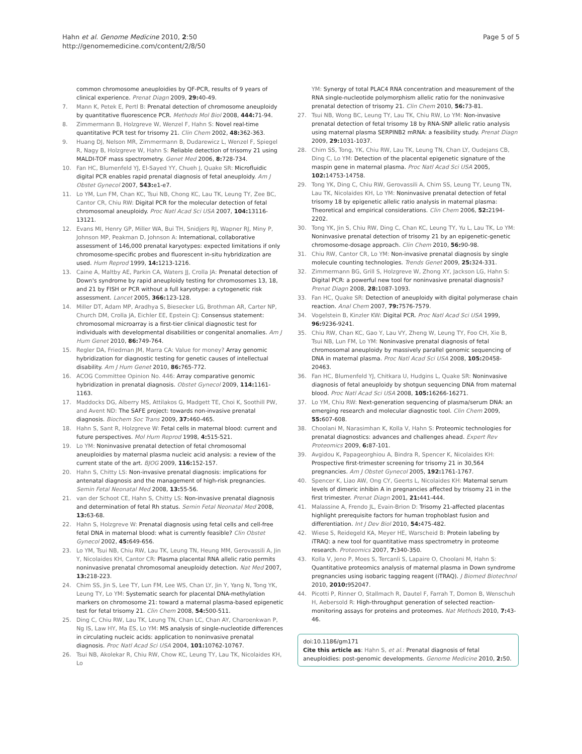Hahn et al. Genome Medicine 2010, 2:50
http://genomemedicine.com/content/2/8/50
Page 5 of 5
common chromosome aneuploidies by QF-PCR, results of 9 years of clinical experience. Prenat Diagn 2009, 29: 40-49.
7. Mann K, Petek E, Pertl B: Prenatal detection of chromosome aneuploidy by quantitative fluorescence PCR. Methods Mol Biol 2008, 444: 71-94.
8. Zimmermann B, Holzgreve W, Wenzel F, Hahn S: Novel real-time quantitative PCR test for trisomy 21. Clin Chem 2002, 48: 362-363.
9. Huang DJ, Nelson MR, Zimmermann B, Dudarewicz L, Wenzel F, Spiegel R, Nagy B, Holzgreve W, Hahn S: Reliable detection of trisomy 21 using MALDI-TOF mass spectrometry. Genet Med 2006, 8: 728-734.
10. Fan HC, Blumenfeld YJ, El-Sayed YY, Chueh J, Quake SR: Microfluidic digital PCR enables rapid prenatal diagnosis of fetal aneuploidy. Am J Obstet Gynecol 2007, 543: e1-e7.
11. Lo YM, Lun FM, Chan KC, Tsui NB, Chong KC, Lau TK, Leung TY, Zee BC, Cantor CR, Chiu RW: Digital PCR for the molecular detection of fetal chromosomal aneuploidy. Proc Natl Acad Sci USA 2007, 104: 13116-13121.
12. Evans MI, Henry GP, Miller WA, Bui TH, Snidjers RJ, Wapner RJ, Miny P, Johnson MP, Peakman D, Johnson A: International, collaborative assessment of 146,000 prenatal karyotypes: expected limitations if only chromosome-specific probes and fluorescent in-situ hybridization are used. Hum Reprod 1999, 14: 1213-1216.
13. Caine A, Maltby AE, Parkin CA, Waters JJ, Crolla JA: Prenatal detection of Down's syndrome by rapid aneuploidy testing for chromosomes 13, 18, and 21 by FISH or PCR without a full karyotype: a cytogenetic risk assessment. Lancet 2005, 366: 123-128.
14. Miller DT, Adam MP, Aradhya S, Biesecker LG, Brothman AR, Carter NP, Church DM, Crolla JA, Eichler EE, Epstein CJ: Consensus statement: chromosomal microarray is a first-tier clinical diagnostic test for individuals with developmental disabilities or congenital anomalies. Am J Hum Genet 2010, 86: 749-764.
15. Regler DA, Friedman JM, Marra CA: Value for money? Array genomic hybridization for diagnostic testing for genetic causes of intellectual disability. Am J Hum Genet 2010, 86: 765-772.
16. ACOG Committee Opinion No. 446: Array comparative genomic hybridization in prenatal diagnosis. Obstet Gynecol 2009, 114: 1161-1163.
17. Maddocks DG, Alberry MS, Attilakos G, Madgett TE, Choi K, Soothill PW, and Avent ND: The SAFE project: towards non-invasive prenatal diagnosis. Biochem Soc Trans 2009, 37: 460-465.
18. Hahn S, Sant R, Holzgreve W: Fetal cells in maternal blood: current and future perspectives. Mol Hum Reprod 1998, 4: 515-521.
19. Lo YM: Noninvasive prenatal detection of fetal chromosomal aneuploidies by maternal plasma nucleic acid analysis: a review of the current state of the art. BJOG 2009, 116: 152-157.
20. Hahn S, Chitty LS: Non-invasive prenatal diagnosis: implications for antenatal diagnosis and the management of high-risk pregnancies. Semin Fetal Neonatal Med 2008, 13: 55-56.
21. van der Schoot CE, Hahn S, Chitty LS: Non-invasive prenatal diagnosis and determination of fetal Rh status. Semin Fetal Neonatal Med 2008, 13: 63-68.
22. Hahn S, Holzgreve W: Prenatal diagnosis using fetal cells and cell-free fetal DNA in maternal blood: what is currently feasible? Clin Obstet Gynecol 2002, 45: 649-656.
23. Lo YM, Tsui NB, Chiu RW, Lau TK, Leung TN, Heung MM, Gerovassili A, Jin Y, Nicolaides KH, Cantor CR: Plasma placental RNA allelic ratio permits noninvasive prenatal chromosomal aneuploidy detection. Nat Med 2007, 13: 218-223.
24. Chim SS, Jin S, Lee TY, Lun FM, Lee WS, Chan LY, Jin Y, Yang N, Tong YK, Leung TY, Lo YM: Systematic search for placental DNA-methylation markers on chromosome 21: toward a maternal plasma-based epigenetic test for fetal trisomy 21. Clin Chem 2008, 54: 500-511.
25. Ding C, Chiu RW, Lau TK, Leung TN, Chan LC, Chan AY, Charoenkwan P, Ng IS, Law HY, Ma ES, Lo YM: MS analysis of single-nucleotide differences in circulating nucleic acids: application to noninvasive prenatal diagnosis. Proc Natl Acad Sci USA 2004, 101: 10762-10767.
26. Tsui NB, Akolekar R, Chiu RW, Chow KC, Leung TY, Lau TK, Nicolaides KH, Lo
YM: Synergy of total PLAC4 RNA concentration and measurement of the RNA single-nucleotide polymorphism allelic ratio for the noninvasive prenatal detection of trisomy 21. Clin Chem 2010, 56: 73-81.
27. Tsui NB, Wong BC, Leung TY, Lau TK, Chiu RW, Lo YM: Non-invasive prenatal detection of fetal trisomy 18 by RNA-SNP allelic ratio analysis using maternal plasma SERPINB2 mRNA: a feasibility study. Prenat Diagn 2009, 29: 1031-1037.
28. Chim SS, Tong, YK, Chiu RW, Lau TK, Leung TN, Chan LY, Oudejans CB, Ding C, Lo YM: Detection of the placental epigenetic signature of the maspin gene in maternal plasma. Proc Natl Acad Sci USA 2005, 102: 14753-14758.
29. Tong YK, Ding C, Chiu RW, Gerovassili A, Chim SS, Leung TY, Leung TN, Lau TK, Nicolaides KH, Lo YM: Noninvasive prenatal detection of fetal trisomy 18 by epigenetic allelic ratio analysis in maternal plasma: Theoretical and empirical considerations. Clin Chem 2006, 52: 2194-2202.
30. Tong YK, Jin S, Chiu RW, Ding C, Chan KC, Leung TY, Yu L, Lau TK, Lo YM: Noninvasive prenatal detection of trisomy 21 by an epigenetic-genetic chromosome-dosage approach. Clin Chem 2010, 56: 90-98.
31. Chiu RW, Cantor CR, Lo YM: Non-invasive prenatal diagnosis by single molecule counting technologies. Trends Genet 2009, 25: 324-331.
32. Zimmermann BG, Grill S, Holzgreve W, Zhong XY, Jackson LG, Hahn S: Digital PCR: a powerful new tool for noninvasive prenatal diagnosis? Prenat Diagn 2008, 28: 1087-1093.
33. Fan HC, Quake SR: Detection of aneuploidy with digital polymerase chain reaction. Anal Chem 2007, 79: 7576-7579.
34. Vogelstein B, Kinzler KW: Digital PCR. Proc Natl Acad Sci USA 1999, 96: 9236-9241.
35. Chiu RW, Chan KC, Gao Y, Lau VY, Zheng W, Leung TY, Foo CH, Xie B, Tsui NB, Lun FM, Lo YM: Noninvasive prenatal diagnosis of fetal chromosomal aneuploidy by massively parallel genomic sequencing of DNA in maternal plasma. Proc Natl Acad Sci USA 2008, 105: 20458-20463.
36. Fan HC, Blumenfeld YJ, Chitkara U, Hudgins L, Quake SR: Noninvasive diagnosis of fetal aneuploidy by shotgun sequencing DNA from maternal blood. Proc Natl Acad Sci USA 2008, 105: 16266-16271.
37. Lo YM, Chiu RW: Next-generation sequencing of plasma/serum DNA: an emerging research and molecular diagnostic tool. Clin Chem 2009, 55: 607-608.
38. Choolani M, Narasimhan K, Kolla V, Hahn S: Proteomic technologies for prenatal diagnostics: advances and challenges ahead. Expert Rev Proteomics 2009, 6: 87-101.
39. Avgidou K, Papageorghiou A, Bindra R, Spencer K, Nicolaides KH: Prospective first-trimester screening for trisomy 21 in 30,564 pregnancies. Am J Obstet Gynecol 2005, 192: 1761-1767.
40. Spencer K, Liao AW, Ong CY, Geerts L, Nicolaides KH: Maternal serum levels of dimeric inhibin A in pregnancies affected by trisomy 21 in the first trimester. Prenat Diagn 2001, 21: 441-444.
41. Malassine A, Frendo JL, Evain-Brion D: Trisomy 21-affected placentas highlight prerequisite factors for human trophoblast fusion and differentiation. Int J Dev Biol 2010, 54: 475-482.
42. Wiese S, Reidegeld KA, Meyer HE, Warscheid B: Protein labeling by iTRAQ: a new tool for quantitative mass spectrometry in proteome research. Proteomics 2007, 7: 340-350.
43. Kolla V, Jeno P, Moes S, Tercanli S, Lapaire O, Choolani M, Hahn S: Quantitative proteomics analysis of maternal plasma in Down syndrome pregnancies using isobaric tagging reagent (iTRAQ). J Biomed Biotechnol 2010, 2010: 952047.
44. Picotti P, Rinner O, Stallmach R, Dautel F, Farrah T, Domon B, Wenschuh H, Aebersold R: High-throughput generation of selected reaction-monitoring assays for proteins and proteomes. Nat Methods 2010, 7: 43-46.
doi:10.1186/gm171
Cite this article as: Hahn S, et al.: Prenatal diagnosis of fetal aneuploidies: post-genomic developments. Genome Medicine 2010, 2: 50.